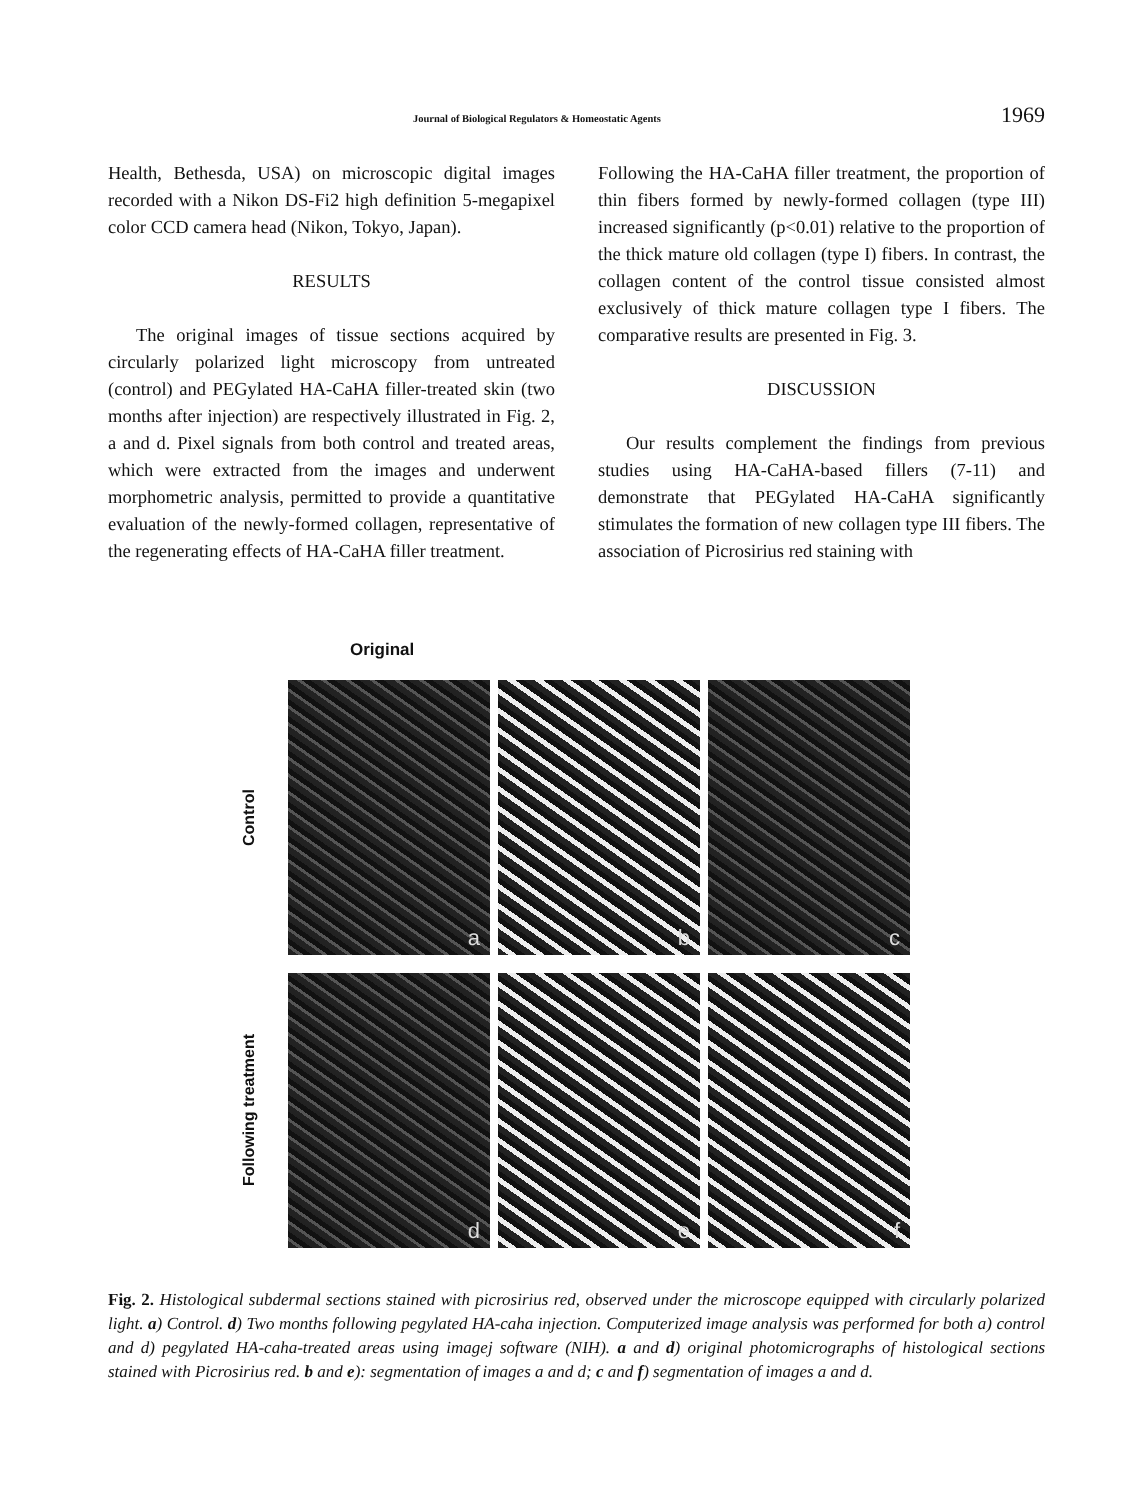Journal of Biological Regulators & Homeostatic Agents 1969
Health, Bethesda, USA) on microscopic digital images recorded with a Nikon DS-Fi2 high definition 5-megapixel color CCD camera head (Nikon, Tokyo, Japan).
RESULTS
The original images of tissue sections acquired by circularly polarized light microscopy from untreated (control) and PEGylated HA-CaHA filler-treated skin (two months after injection) are respectively illustrated in Fig. 2, a and d. Pixel signals from both control and treated areas, which were extracted from the images and underwent morphometric analysis, permitted to provide a quantitative evaluation of the newly-formed collagen, representative of the regenerating effects of HA-CaHA filler treatment.
Following the HA-CaHA filler treatment, the proportion of thin fibers formed by newly-formed collagen (type III) increased significantly (p<0.01) relative to the proportion of the thick mature old collagen (type I) fibers. In contrast, the collagen content of the control tissue consisted almost exclusively of thick mature collagen type I fibers. The comparative results are presented in Fig. 3.
DISCUSSION
Our results complement the findings from previous studies using HA-CaHA-based fillers (7-11) and demonstrate that PEGylated HA-CaHA significantly stimulates the formation of new collagen type III fibers. The association of Picrosirius red staining with
Original
Control
a
b
c
Following treatment
d
e
f
Fig. 2. Histological subdermal sections stained with picrosirius red, observed under the microscope equipped with circularly polarized light. a) Control. d) Two months following pegylated HA-caha injection. Computerized image analysis was performed for both a) control and d) pegylated HA-caha-treated areas using imagej software (NIH). a and d) original photomicrographs of histological sections stained with Picrosirius red. b and e): segmentation of images a and d; c and f) segmentation of images a and d.